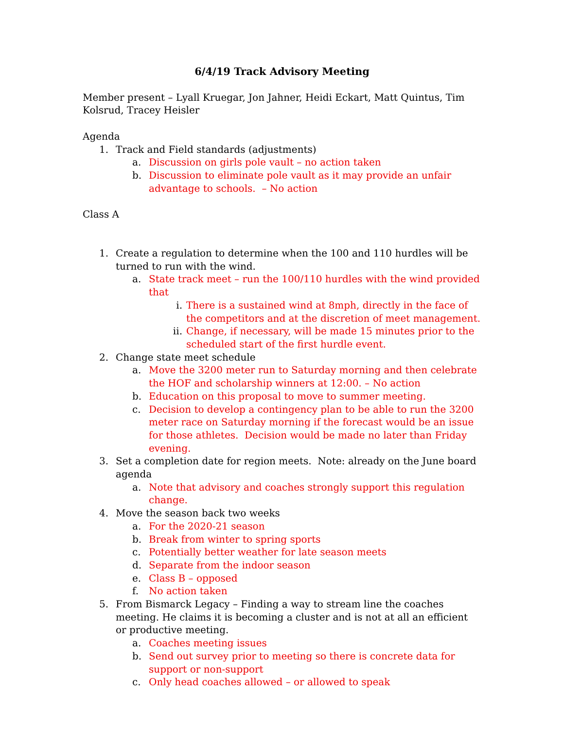6/4/19 Track Advisory Meeting
Member present – Lyall Kruegar, Jon Jahner, Heidi Eckart, Matt Quintus, Tim Kolsrud, Tracey Heisler
Agenda
1. Track and Field standards (adjustments)
a. Discussion on girls pole vault – no action taken
b. Discussion to eliminate pole vault as it may provide an unfair advantage to schools. – No action
Class A
1. Create a regulation to determine when the 100 and 110 hurdles will be turned to run with the wind.
a. State track meet – run the 100/110 hurdles with the wind provided that
i. There is a sustained wind at 8mph, directly in the face of the competitors and at the discretion of meet management.
ii. Change, if necessary, will be made 15 minutes prior to the scheduled start of the first hurdle event.
2. Change state meet schedule
a. Move the 3200 meter run to Saturday morning and then celebrate the HOF and scholarship winners at 12:00. – No action
b. Education on this proposal to move to summer meeting.
c. Decision to develop a contingency plan to be able to run the 3200 meter race on Saturday morning if the forecast would be an issue for those athletes. Decision would be made no later than Friday evening.
3. Set a completion date for region meets. Note: already on the June board agenda
a. Note that advisory and coaches strongly support this regulation change.
4. Move the season back two weeks
a. For the 2020-21 season
b. Break from winter to spring sports
c. Potentially better weather for late season meets
d. Separate from the indoor season
e. Class B – opposed
f. No action taken
5. From Bismarck Legacy – Finding a way to stream line the coaches meeting. He claims it is becoming a cluster and is not at all an efficient or productive meeting.
a. Coaches meeting issues
b. Send out survey prior to meeting so there is concrete data for support or non-support
c. Only head coaches allowed – or allowed to speak